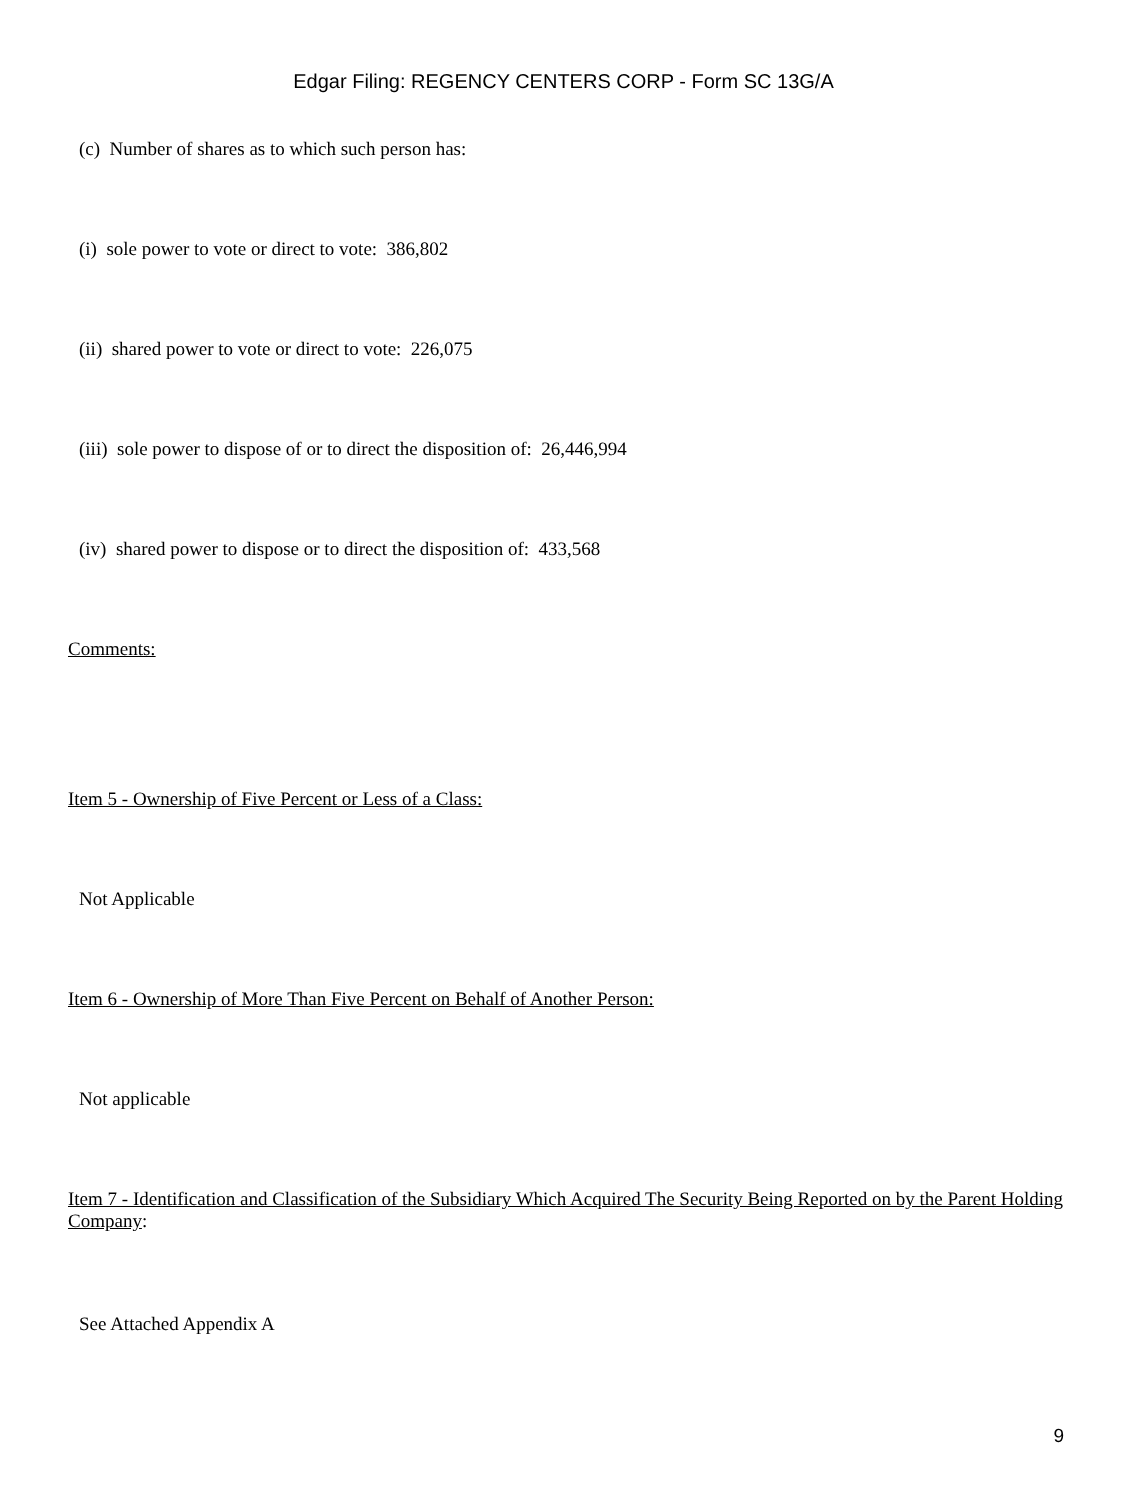Edgar Filing: REGENCY CENTERS CORP - Form SC 13G/A
(c) Number of shares as to which such person has:
(i) sole power to vote or direct to vote: 386,802
(ii) shared power to vote or direct to vote: 226,075
(iii) sole power to dispose of or to direct the disposition of: 26,446,994
(iv) shared power to dispose or to direct the disposition of: 433,568
Comments:
Item 5 - Ownership of Five Percent or Less of a Class:
Not Applicable
Item 6 - Ownership of More Than Five Percent on Behalf of Another Person:
Not applicable
Item 7 - Identification and Classification of the Subsidiary Which Acquired The Security Being Reported on by the Parent Holding Company:
See Attached Appendix A
9